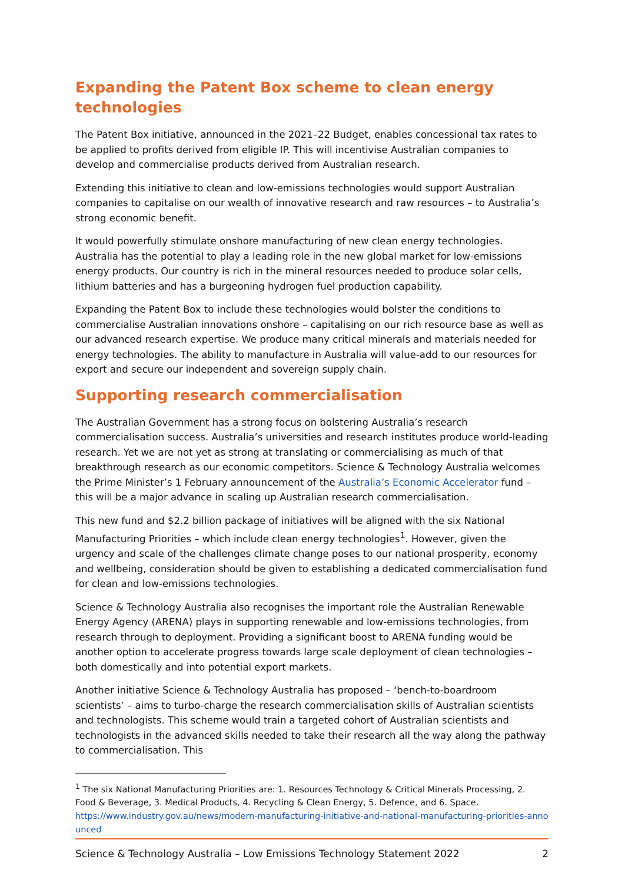Expanding the Patent Box scheme to clean energy technologies
The Patent Box initiative, announced in the 2021–22 Budget, enables concessional tax rates to be applied to profits derived from eligible IP. This will incentivise Australian companies to develop and commercialise products derived from Australian research.
Extending this initiative to clean and low-emissions technologies would support Australian companies to capitalise on our wealth of innovative research and raw resources – to Australia’s strong economic benefit.
It would powerfully stimulate onshore manufacturing of new clean energy technologies. Australia has the potential to play a leading role in the new global market for low-emissions energy products. Our country is rich in the mineral resources needed to produce solar cells, lithium batteries and has a burgeoning hydrogen fuel production capability.
Expanding the Patent Box to include these technologies would bolster the conditions to commercialise Australian innovations onshore – capitalising on our rich resource base as well as our advanced research expertise. We produce many critical minerals and materials needed for energy technologies. The ability to manufacture in Australia will value-add to our resources for export and secure our independent and sovereign supply chain.
Supporting research commercialisation
The Australian Government has a strong focus on bolstering Australia’s research commercialisation success. Australia’s universities and research institutes produce world-leading research. Yet we are not yet as strong at translating or commercialising as much of that breakthrough research as our economic competitors. Science & Technology Australia welcomes the Prime Minister’s 1 February announcement of the Australia’s Economic Accelerator fund – this will be a major advance in scaling up Australian research commercialisation.
This new fund and $2.2 billion package of initiatives will be aligned with the six National Manufacturing Priorities – which include clean energy technologies<sup>1</sup>. However, given the urgency and scale of the challenges climate change poses to our national prosperity, economy and wellbeing, consideration should be given to establishing a dedicated commercialisation fund for clean and low-emissions technologies.
Science & Technology Australia also recognises the important role the Australian Renewable Energy Agency (ARENA) plays in supporting renewable and low-emissions technologies, from research through to deployment. Providing a significant boost to ARENA funding would be another option to accelerate progress towards large scale deployment of clean technologies – both domestically and into potential export markets.
Another initiative Science & Technology Australia has proposed – ‘bench-to-boardroom scientists’ – aims to turbo-charge the research commercialisation skills of Australian scientists and technologists. This scheme would train a targeted cohort of Australian scientists and technologists in the advanced skills needed to take their research all the way along the pathway to commercialisation. This
<sup>1</sup> The six National Manufacturing Priorities are: 1. Resources Technology & Critical Minerals Processing, 2. Food & Beverage, 3. Medical Products, 4. Recycling & Clean Energy, 5. Defence, and 6. Space.
https://www.industry.gov.au/news/modern-manufacturing-initiative-and-national-manufacturing-priorities-announced
Science & Technology Australia – Low Emissions Technology Statement 2022 2